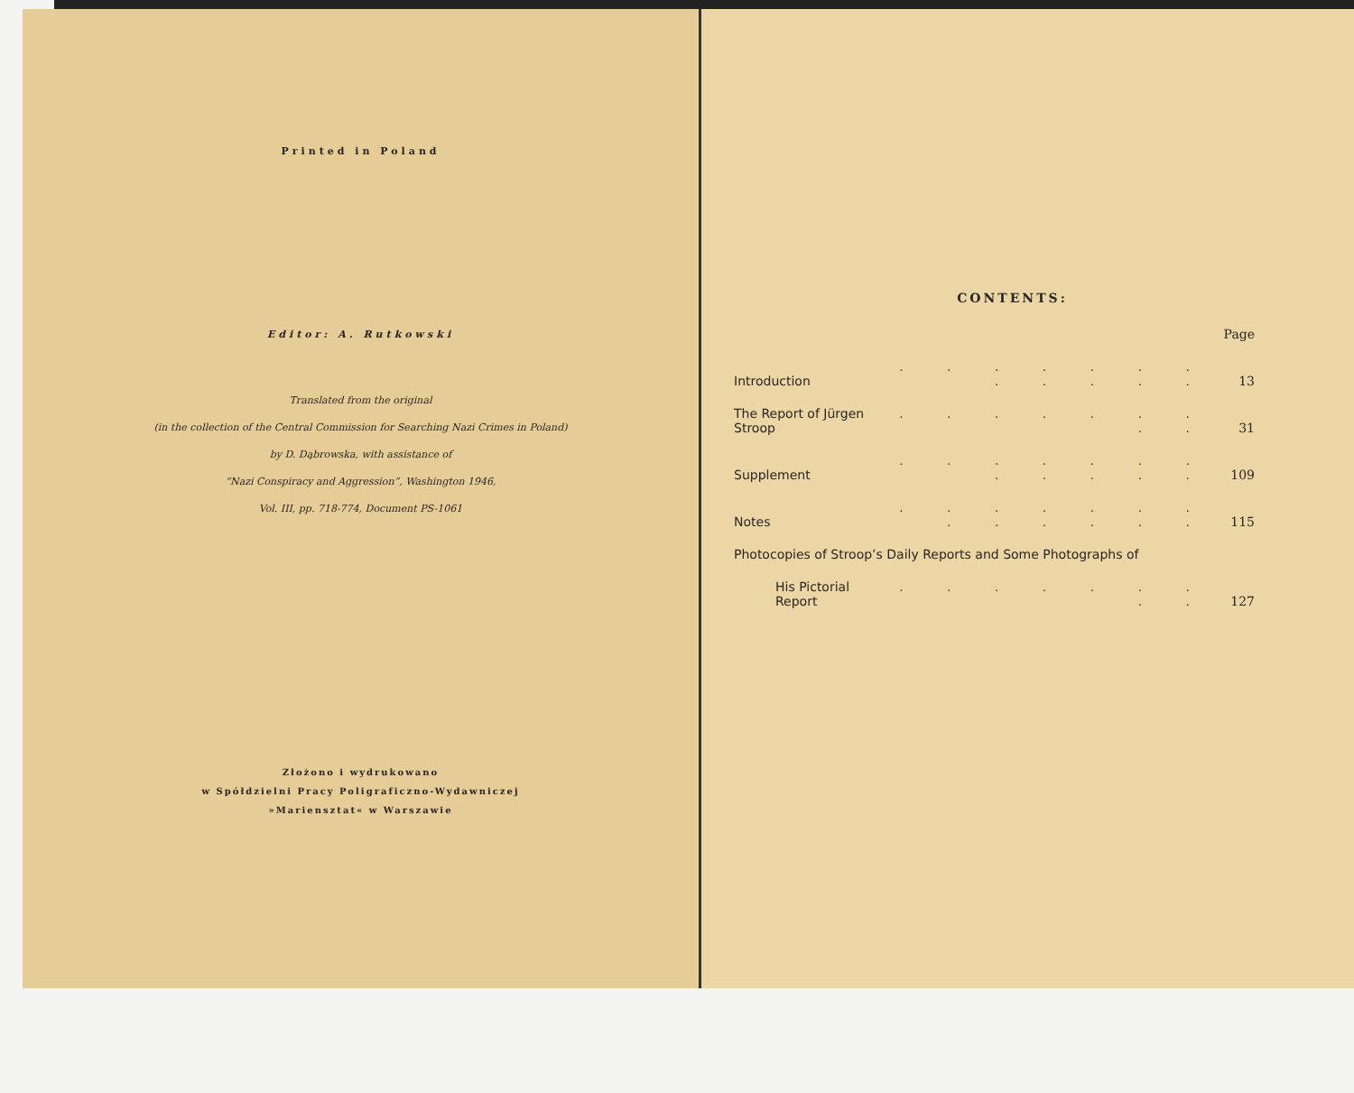Printed in Poland
Editor: A. Rutkowski
Translated from the original
(in the collection of the Central Commission for Searching Nazi Crimes in Poland)
by D. Dąbrowska, with assistance of
“Nazi Conspiracy and Aggression”, Washington 1946,
Vol. III, pp. 718-774, Document PS-1061
Złożono i wydrukowano
w Spółdzielni Pracy Poligraficzno-Wydawniczej
»Mariensztat« w Warszawie
CONTENTS:
| | | Page |
| Introduction | . . . . . . . . . . . . | 13 |
| The Report of Jürgen Stroop | . . . . . . . . . | 31 |
| Supplement | . . . . . . . . . . . . | 109 |
| Notes | . . . . . . . . . . . . . | 115 |
| Photocopies of Stroop’s Daily Reports and Some Photographs of | | |
| His Pictorial Report | . . . . . . . . . | 127 |